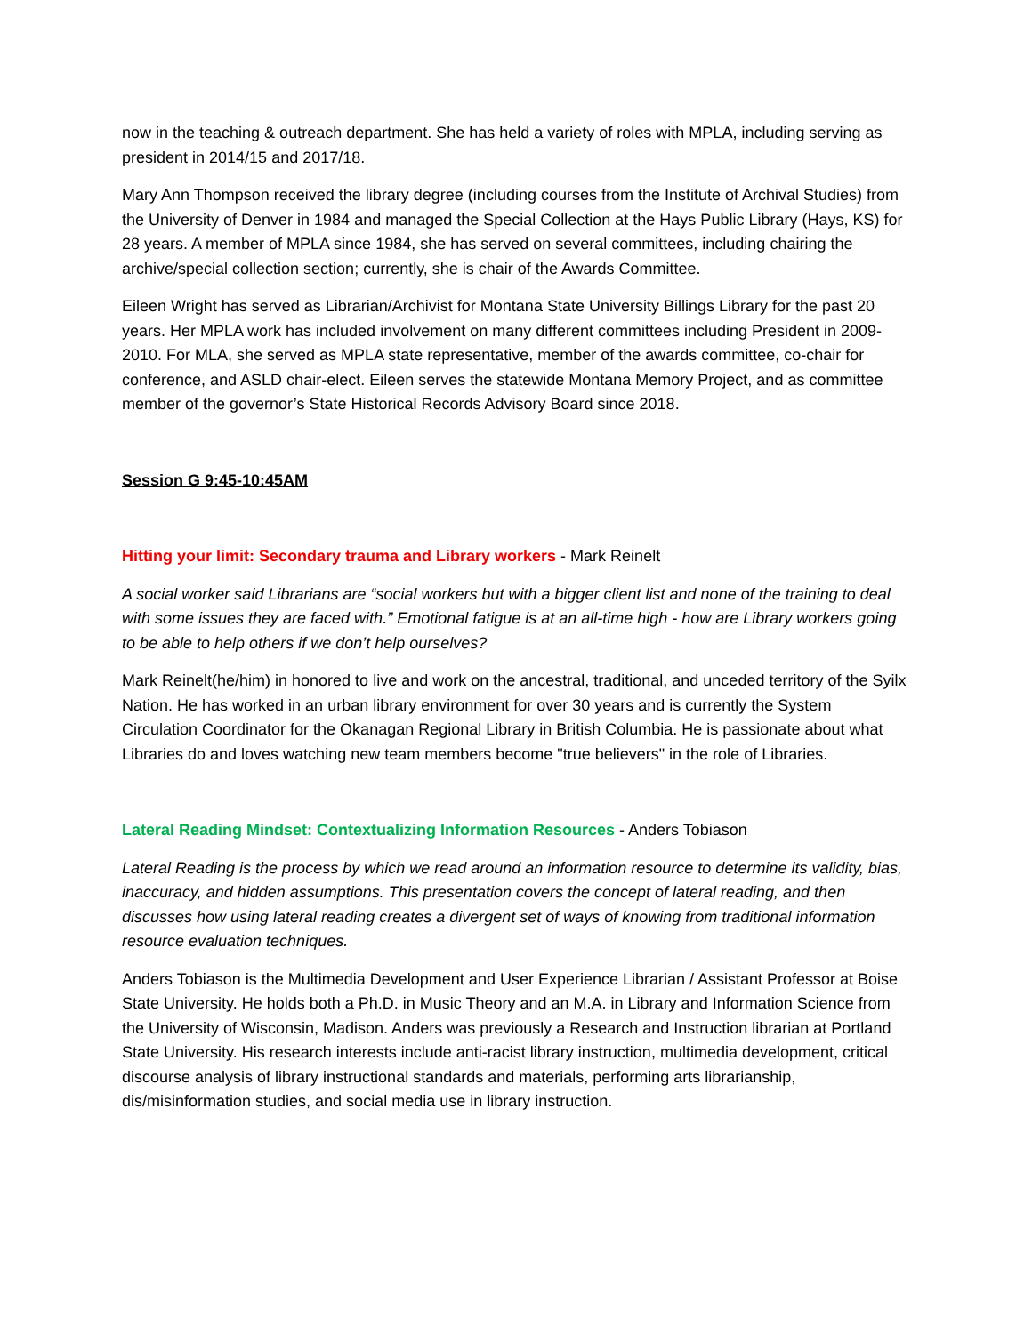now in the teaching & outreach department. She has held a variety of roles with MPLA, including serving as president in 2014/15 and 2017/18.
Mary Ann Thompson received the library degree (including courses from the Institute of Archival Studies) from the University of Denver in 1984 and managed the Special Collection at the Hays Public Library (Hays, KS) for 28 years. A member of MPLA since 1984, she has served on several committees, including chairing the archive/special collection section; currently, she is chair of the Awards Committee.
Eileen Wright has served as Librarian/Archivist for Montana State University Billings Library for the past 20 years. Her MPLA work has included involvement on many different committees including President in 2009-2010. For MLA, she served as MPLA state representative, member of the awards committee, co-chair for conference, and ASLD chair-elect. Eileen serves the statewide Montana Memory Project, and as committee member of the governor’s State Historical Records Advisory Board since 2018.
Session G 9:45-10:45AM
Hitting your limit: Secondary trauma and Library workers - Mark Reinelt
A social worker said Librarians are “social workers but with a bigger client list and none of the training to deal with some issues they are faced with.” Emotional fatigue is at an all-time high - how are Library workers going to be able to help others if we don’t help ourselves?
Mark Reinelt(he/him) in honored to live and work on the ancestral, traditional, and unceded territory of the Syilx Nation. He has worked in an urban library environment for over 30 years and is currently the System Circulation Coordinator for the Okanagan Regional Library in British Columbia. He is passionate about what Libraries do and loves watching new team members become "true believers" in the role of Libraries.
Lateral Reading Mindset: Contextualizing Information Resources - Anders Tobiason
Lateral Reading is the process by which we read around an information resource to determine its validity, bias, inaccuracy, and hidden assumptions. This presentation covers the concept of lateral reading, and then discusses how using lateral reading creates a divergent set of ways of knowing from traditional information resource evaluation techniques.
Anders Tobiason is the Multimedia Development and User Experience Librarian / Assistant Professor at Boise State University. He holds both a Ph.D. in Music Theory and an M.A. in Library and Information Science from the University of Wisconsin, Madison. Anders was previously a Research and Instruction librarian at Portland State University. His research interests include anti-racist library instruction, multimedia development, critical discourse analysis of library instructional standards and materials, performing arts librarianship, dis/misinformation studies, and social media use in library instruction.